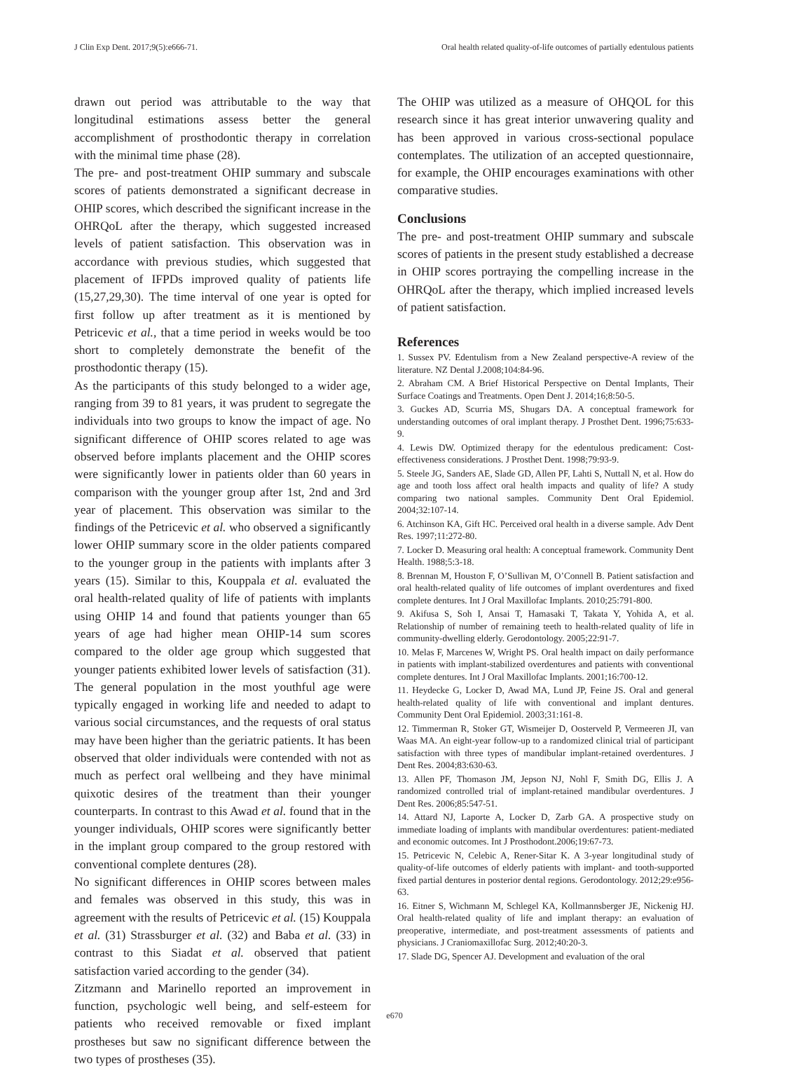J Clin Exp Dent. 2017;9(5):e666-71. Oral health related quality-of-life outcomes of partially edentulous patients
drawn out period was attributable to the way that longitudinal estimations assess better the general accomplishment of prosthodontic therapy in correlation with the minimal time phase (28).
The pre- and post-treatment OHIP summary and subscale scores of patients demonstrated a significant decrease in OHIP scores, which described the significant increase in the OHRQoL after the therapy, which suggested increased levels of patient satisfaction. This observation was in accordance with previous studies, which suggested that placement of IFPDs improved quality of patients life (15,27,29,30). The time interval of one year is opted for first follow up after treatment as it is mentioned by Petricevic et al., that a time period in weeks would be too short to completely demonstrate the benefit of the prosthodontic therapy (15).
As the participants of this study belonged to a wider age, ranging from 39 to 81 years, it was prudent to segregate the individuals into two groups to know the impact of age. No significant difference of OHIP scores related to age was observed before implants placement and the OHIP scores were significantly lower in patients older than 60 years in comparison with the younger group after 1st, 2nd and 3rd year of placement. This observation was similar to the findings of the Petricevic et al. who observed a significantly lower OHIP summary score in the older patients compared to the younger group in the patients with implants after 3 years (15). Similar to this, Kouppala et al. evaluated the oral health-related quality of life of patients with implants using OHIP 14 and found that patients younger than 65 years of age had higher mean OHIP-14 sum scores compared to the older age group which suggested that younger patients exhibited lower levels of satisfaction (31). The general population in the most youthful age were typically engaged in working life and needed to adapt to various social circumstances, and the requests of oral status may have been higher than the geriatric patients. It has been observed that older individuals were contended with not as much as perfect oral wellbeing and they have minimal quixotic desires of the treatment than their younger counterparts. In contrast to this Awad et al. found that in the younger individuals, OHIP scores were significantly better in the implant group compared to the group restored with conventional complete dentures (28).
No significant differences in OHIP scores between males and females was observed in this study, this was in agreement with the results of Petricevic et al. (15) Kouppala et al. (31) Strassburger et al. (32) and Baba et al. (33) in contrast to this Siadat et al. observed that patient satisfaction varied according to the gender (34).
Zitzmann and Marinello reported an improvement in function, psychologic well being, and self-esteem for patients who received removable or fixed implant prostheses but saw no significant difference between the two types of prostheses (35).
The OHIP was utilized as a measure of OHQOL for this research since it has great interior unwavering quality and has been approved in various cross-sectional populace contemplates. The utilization of an accepted questionnaire, for example, the OHIP encourages examinations with other comparative studies.
Conclusions
The pre- and post-treatment OHIP summary and subscale scores of patients in the present study established a decrease in OHIP scores portraying the compelling increase in the OHRQoL after the therapy, which implied increased levels of patient satisfaction.
References
1. Sussex PV. Edentulism from a New Zealand perspective-A review of the literature. NZ Dental J.2008;104:84-96.
2. Abraham CM. A Brief Historical Perspective on Dental Implants, Their Surface Coatings and Treatments. Open Dent J. 2014;16;8:50-5.
3. Guckes AD, Scurria MS, Shugars DA. A conceptual framework for understanding outcomes of oral implant therapy. J Prosthet Dent. 1996;75:633-9.
4. Lewis DW. Optimized therapy for the edentulous predicament: Cost-effectiveness considerations. J Prosthet Dent. 1998;79:93-9.
5. Steele JG, Sanders AE, Slade GD, Allen PF, Lahti S, Nuttall N, et al. How do age and tooth loss affect oral health impacts and quality of life? A study comparing two national samples. Community Dent Oral Epidemiol. 2004;32:107-14.
6. Atchinson KA, Gift HC. Perceived oral health in a diverse sample. Adv Dent Res. 1997;11:272-80.
7. Locker D. Measuring oral health: A conceptual framework. Community Dent Health. 1988;5:3-18.
8. Brennan M, Houston F, O’Sullivan M, O’Connell B. Patient satisfaction and oral health-related quality of life outcomes of implant overdentures and fixed complete dentures. Int J Oral Maxillofac Implants. 2010;25:791-800.
9. Akifusa S, Soh I, Ansai T, Hamasaki T, Takata Y, Yohida A, et al. Relationship of number of remaining teeth to health-related quality of life in community-dwelling elderly. Gerodontology. 2005;22:91-7.
10. Melas F, Marcenes W, Wright PS. Oral health impact on daily performance in patients with implant-stabilized overdentures and patients with conventional complete dentures. Int J Oral Maxillofac Implants. 2001;16:700-12.
11. Heydecke G, Locker D, Awad MA, Lund JP, Feine JS. Oral and general health-related quality of life with conventional and implant dentures. Community Dent Oral Epidemiol. 2003;31:161-8.
12. Timmerman R, Stoker GT, Wismeijer D, Oosterveld P, Vermeeren JI, van Waas MA. An eight-year follow-up to a randomized clinical trial of participant satisfaction with three types of mandibular implant-retained overdentures. J Dent Res. 2004;83:630-63.
13. Allen PF, Thomason JM, Jepson NJ, Nohl F, Smith DG, Ellis J. A randomized controlled trial of implant-retained mandibular overdentures. J Dent Res. 2006;85:547-51.
14. Attard NJ, Laporte A, Locker D, Zarb GA. A prospective study on immediate loading of implants with mandibular overdentures: patient-mediated and economic outcomes. Int J Prosthodont.2006;19:67-73.
15. Petricevic N, Celebic A, Rener-Sitar K. A 3-year longitudinal study of quality-of-life outcomes of elderly patients with implant- and tooth-supported fixed partial dentures in posterior dental regions. Gerodontology. 2012;29:e956-63.
16. Eitner S, Wichmann M, Schlegel KA, Kollmannsberger JE, Nickenig HJ. Oral health-related quality of life and implant therapy: an evaluation of preoperative, intermediate, and post-treatment assessments of patients and physicians. J Craniomaxillofac Surg. 2012;40:20-3.
17. Slade DG, Spencer AJ. Development and evaluation of the oral
e670